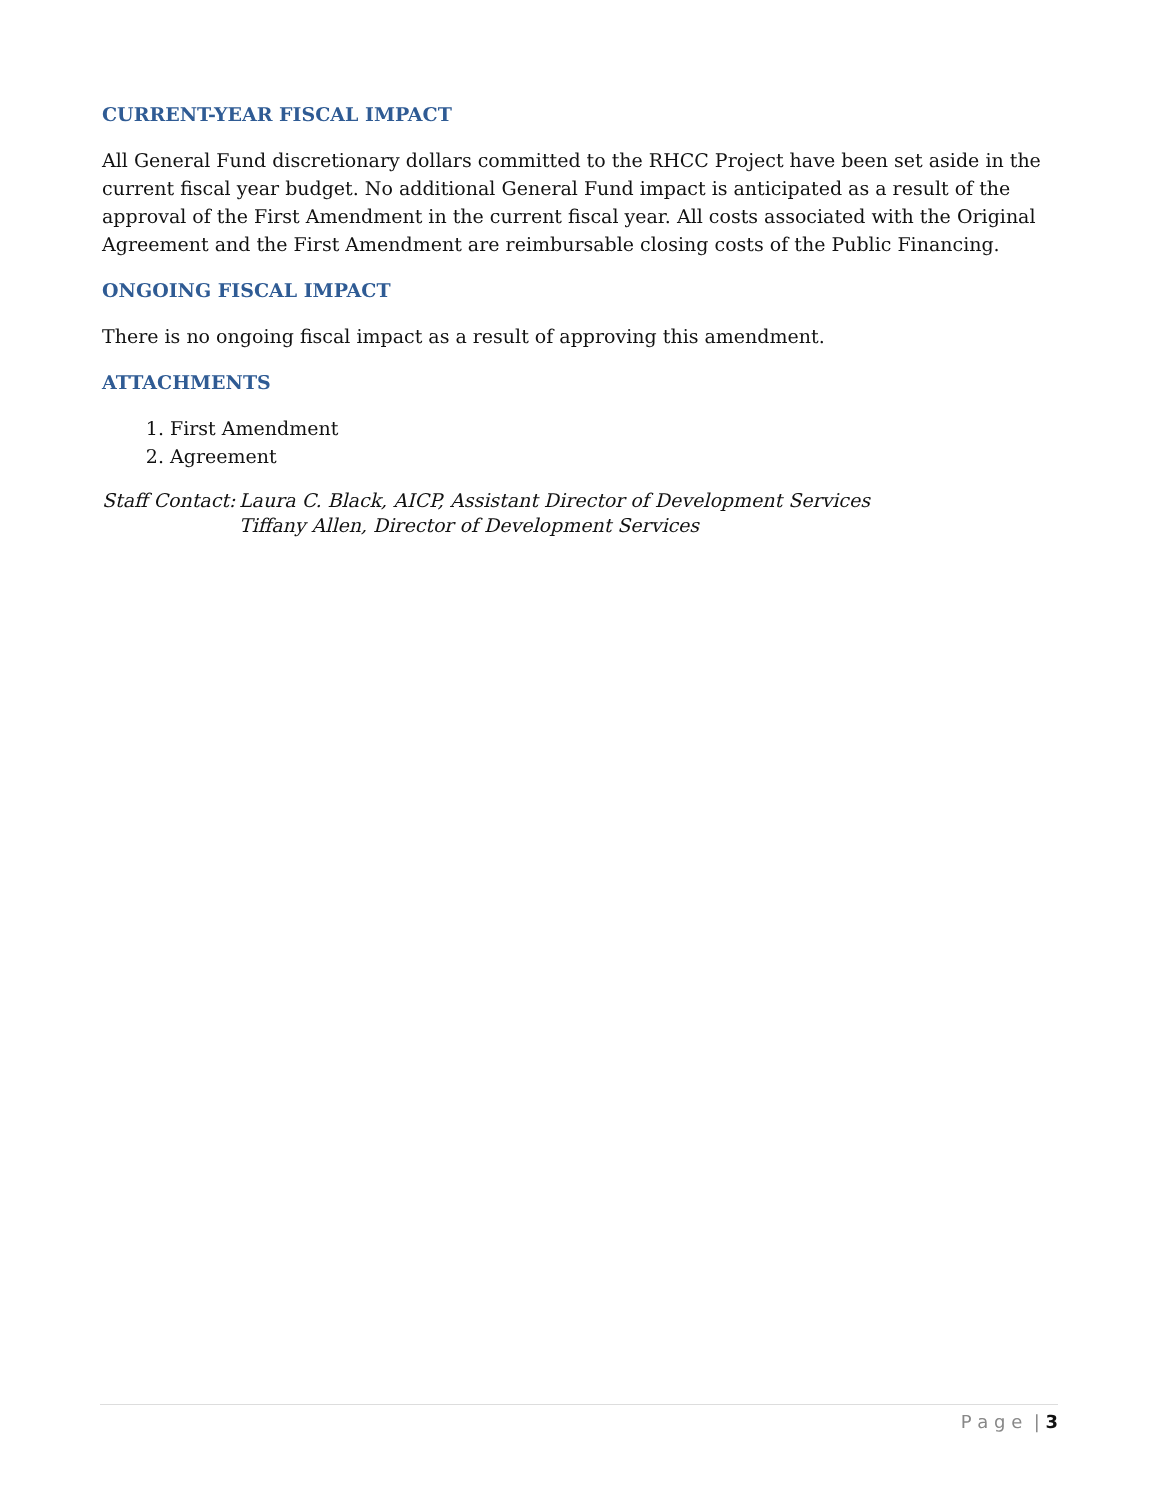CURRENT-YEAR FISCAL IMPACT
All General Fund discretionary dollars committed to the RHCC Project have been set aside in the current fiscal year budget. No additional General Fund impact is anticipated as a result of the approval of the First Amendment in the current fiscal year. All costs associated with the Original Agreement and the First Amendment are reimbursable closing costs of the Public Financing.
ONGOING FISCAL IMPACT
There is no ongoing fiscal impact as a result of approving this amendment.
ATTACHMENTS
1. First Amendment
2. Agreement
Staff Contact:
Laura C. Black, AICP, Assistant Director of Development Services
Tiffany Allen, Director of Development Services
P a g e | 3